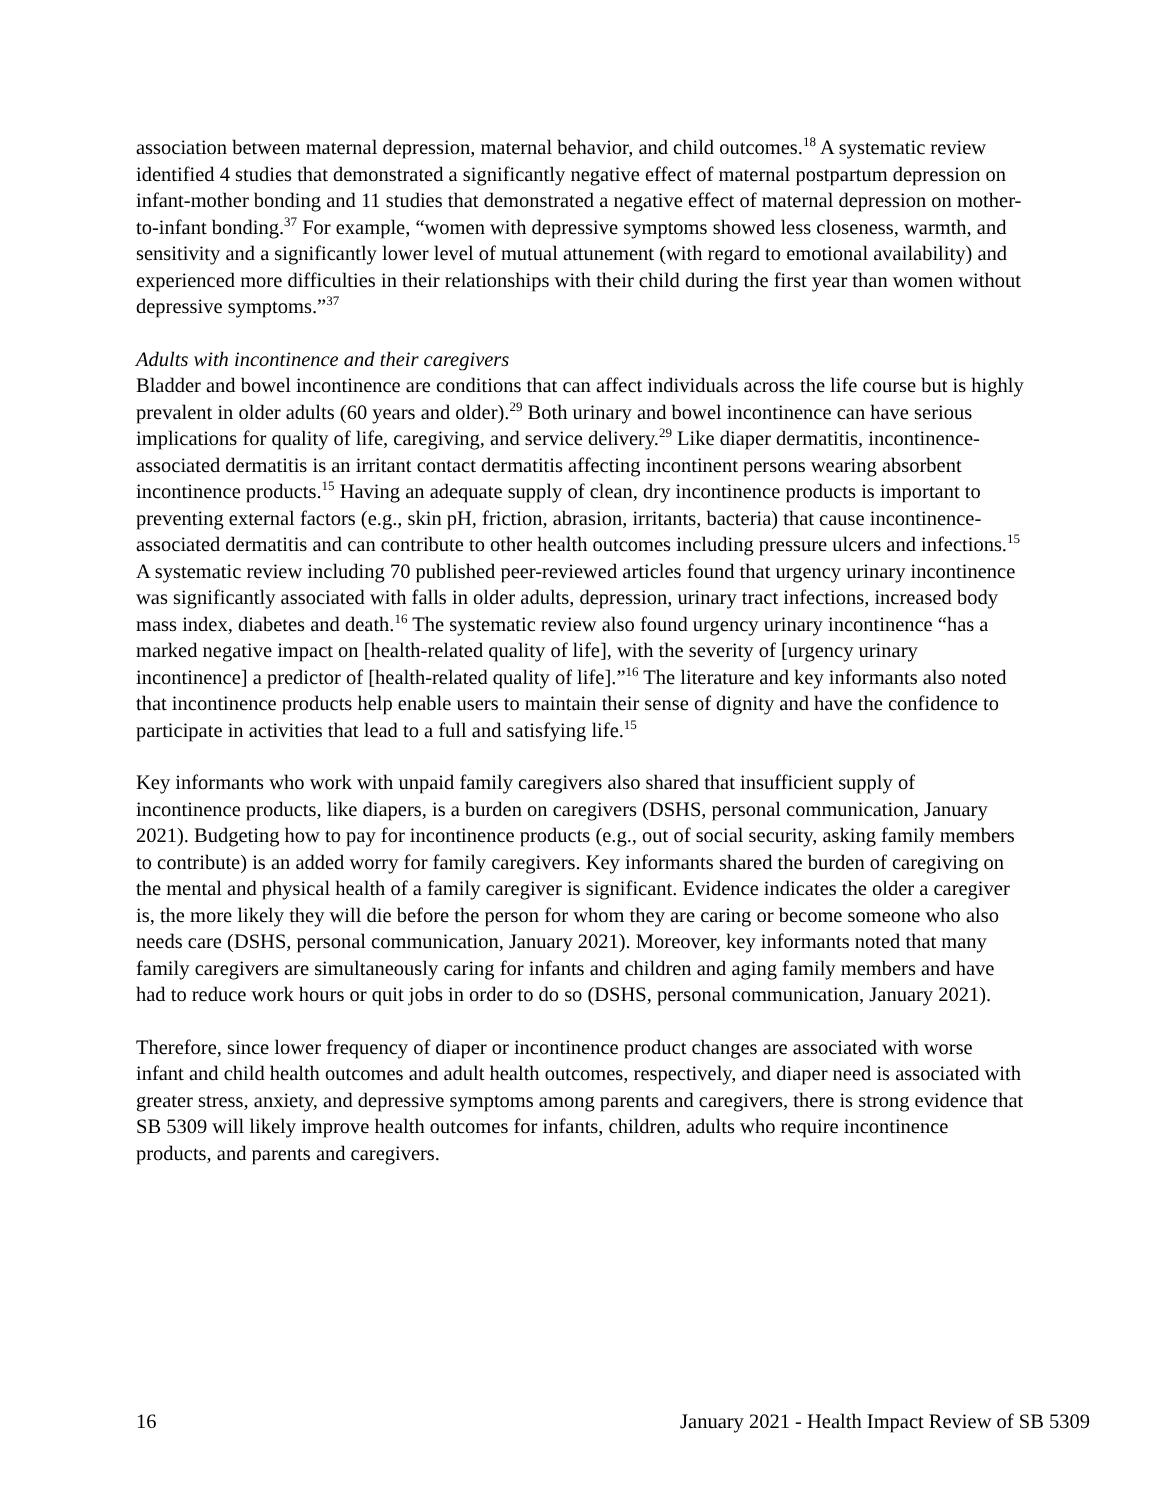association between maternal depression, maternal behavior, and child outcomes.<sup>18</sup> A systematic review identified 4 studies that demonstrated a significantly negative effect of maternal postpartum depression on infant-mother bonding and 11 studies that demonstrated a negative effect of maternal depression on mother-to-infant bonding.<sup>37</sup> For example, “women with depressive symptoms showed less closeness, warmth, and sensitivity and a significantly lower level of mutual attunement (with regard to emotional availability) and experienced more difficulties in their relationships with their child during the first year than women without depressive symptoms.”<sup>37</sup>
Adults with incontinence and their caregivers
Bladder and bowel incontinence are conditions that can affect individuals across the life course but is highly prevalent in older adults (60 years and older).<sup>29</sup> Both urinary and bowel incontinence can have serious implications for quality of life, caregiving, and service delivery.<sup>29</sup> Like diaper dermatitis, incontinence-associated dermatitis is an irritant contact dermatitis affecting incontinent persons wearing absorbent incontinence products.<sup>15</sup> Having an adequate supply of clean, dry incontinence products is important to preventing external factors (e.g., skin pH, friction, abrasion, irritants, bacteria) that cause incontinence-associated dermatitis and can contribute to other health outcomes including pressure ulcers and infections.<sup>15</sup> A systematic review including 70 published peer-reviewed articles found that urgency urinary incontinence was significantly associated with falls in older adults, depression, urinary tract infections, increased body mass index, diabetes and death.<sup>16</sup> The systematic review also found urgency urinary incontinence “has a marked negative impact on [health-related quality of life], with the severity of [urgency urinary incontinence] a predictor of [health-related quality of life].”<sup>16</sup> The literature and key informants also noted that incontinence products help enable users to maintain their sense of dignity and have the confidence to participate in activities that lead to a full and satisfying life.<sup>15</sup>
Key informants who work with unpaid family caregivers also shared that insufficient supply of incontinence products, like diapers, is a burden on caregivers (DSHS, personal communication, January 2021). Budgeting how to pay for incontinence products (e.g., out of social security, asking family members to contribute) is an added worry for family caregivers. Key informants shared the burden of caregiving on the mental and physical health of a family caregiver is significant. Evidence indicates the older a caregiver is, the more likely they will die before the person for whom they are caring or become someone who also needs care (DSHS, personal communication, January 2021). Moreover, key informants noted that many family caregivers are simultaneously caring for infants and children and aging family members and have had to reduce work hours or quit jobs in order to do so (DSHS, personal communication, January 2021).
Therefore, since lower frequency of diaper or incontinence product changes are associated with worse infant and child health outcomes and adult health outcomes, respectively, and diaper need is associated with greater stress, anxiety, and depressive symptoms among parents and caregivers, there is strong evidence that SB 5309 will likely improve health outcomes for infants, children, adults who require incontinence products, and parents and caregivers.
16 January 2021 - Health Impact Review of SB 5309